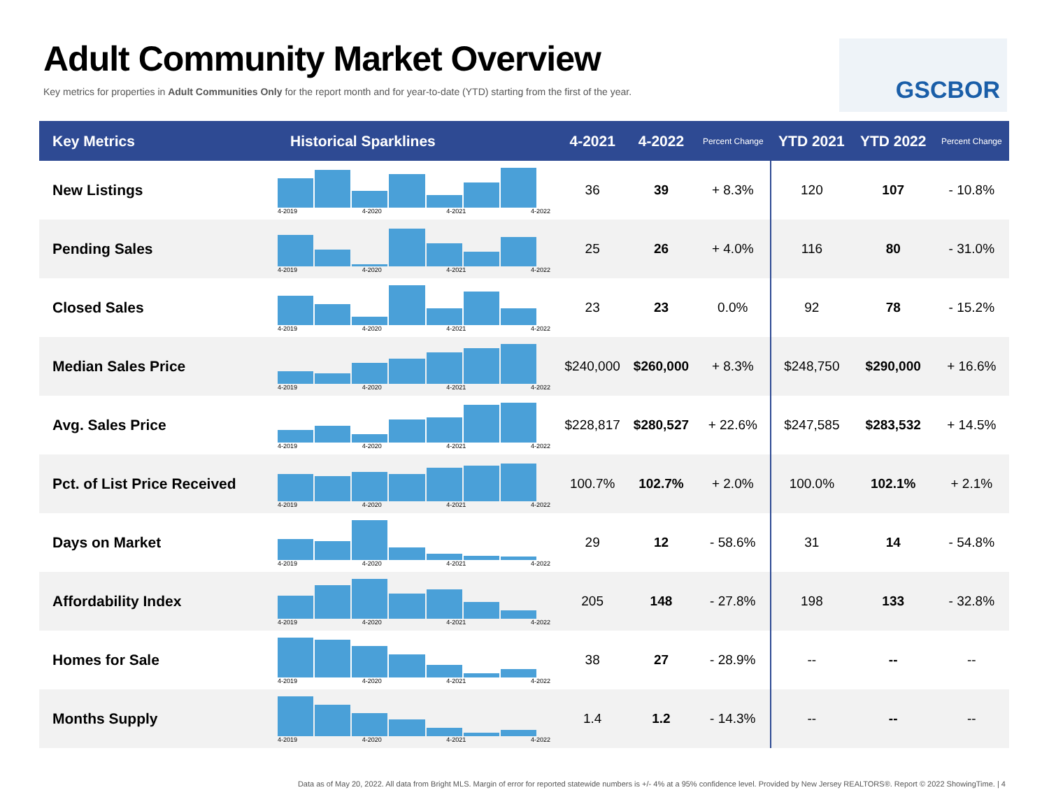Adult Community Market Overview
Key metrics for properties in Adult Communities Only for the report month and for year-to-date (YTD) starting from the first of the year.
GSCBOR
| Key Metrics | Historical Sparklines | 4-2021 | 4-2022 | Percent Change | YTD 2021 | YTD 2022 | Percent Change |
| --- | --- | --- | --- | --- | --- | --- | --- |
| New Listings | 4-2019 4-2020 4-2021 4-2022 | 36 | 39 | + 8.3% | 120 | 107 | - 10.8% |
| Pending Sales | 4-2019 4-2020 4-2021 4-2022 | 25 | 26 | + 4.0% | 116 | 80 | - 31.0% |
| Closed Sales | 4-2019 4-2020 4-2021 4-2022 | 23 | 23 | 0.0% | 92 | 78 | - 15.2% |
| Median Sales Price | 4-2019 4-2020 4-2021 4-2022 | $240,000 | $260,000 | + 8.3% | $248,750 | $290,000 | + 16.6% |
| Avg. Sales Price | 4-2019 4-2020 4-2021 4-2022 | $228,817 | $280,527 | + 22.6% | $247,585 | $283,532 | + 14.5% |
| Pct. of List Price Received | 4-2019 4-2020 4-2021 4-2022 | 100.7% | 102.7% | + 2.0% | 100.0% | 102.1% | + 2.1% |
| Days on Market | 4-2019 4-2020 4-2021 4-2022 | 29 | 12 | - 58.6% | 31 | 14 | - 54.8% |
| Affordability Index | 4-2019 4-2020 4-2021 4-2022 | 205 | 148 | - 27.8% | 198 | 133 | - 32.8% |
| Homes for Sale | 4-2019 4-2020 4-2021 4-2022 | 38 | 27 | - 28.9% | -- | -- | -- |
| Months Supply | 4-2019 4-2020 4-2021 4-2022 | 1.4 | 1.2 | - 14.3% | -- | -- | -- |
Data as of May 20, 2022. All data from Bright MLS. Margin of error for reported statewide numbers is +/- 4% at a 95% confidence level. Provided by New Jersey REALTORS®. Report © 2022 ShowingTime. | 4